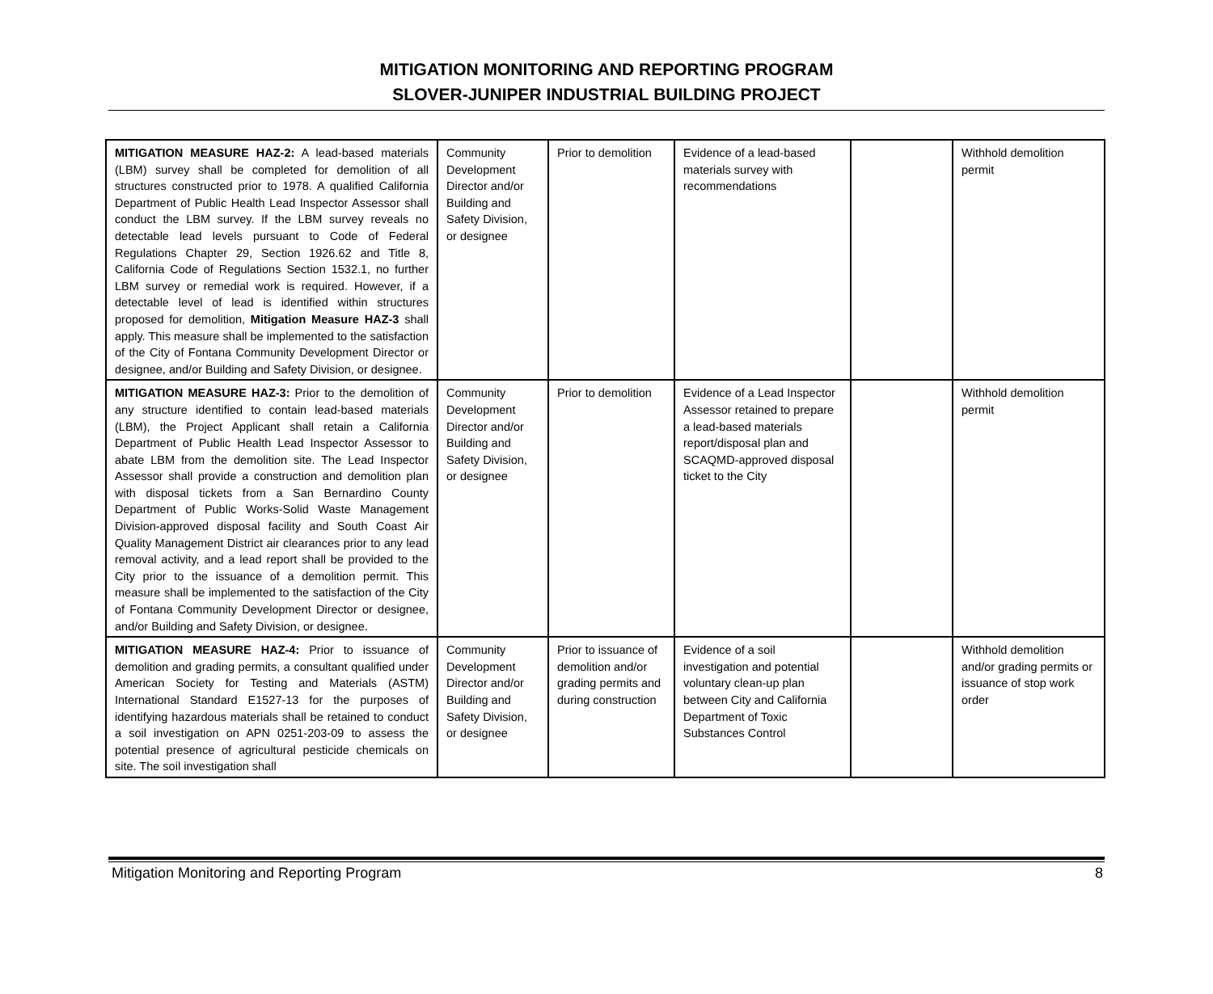MITIGATION MONITORING AND REPORTING PROGRAM
SLOVER-JUNIPER INDUSTRIAL BUILDING PROJECT
| MITIGATION MEASURE HAZ-2: A lead-based materials (LBM) survey shall be completed for demolition of all structures constructed prior to 1978. A qualified California Department of Public Health Lead Inspector Assessor shall conduct the LBM survey. If the LBM survey reveals no detectable lead levels pursuant to Code of Federal Regulations Chapter 29, Section 1926.62 and Title 8, California Code of Regulations Section 1532.1, no further LBM survey or remedial work is required. However, if a detectable level of lead is identified within structures proposed for demolition, Mitigation Measure HAZ-3 shall apply. This measure shall be implemented to the satisfaction of the City of Fontana Community Development Director or designee, and/or Building and Safety Division, or designee. | Community Development Director and/or Building and Safety Division, or designee | Prior to demolition | Evidence of a lead-based materials survey with recommendations | | Withhold demolition permit |
| MITIGATION MEASURE HAZ-3: Prior to the demolition of any structure identified to contain lead-based materials (LBM), the Project Applicant shall retain a California Department of Public Health Lead Inspector Assessor to abate LBM from the demolition site. The Lead Inspector Assessor shall provide a construction and demolition plan with disposal tickets from a San Bernardino County Department of Public Works-Solid Waste Management Division-approved disposal facility and South Coast Air Quality Management District air clearances prior to any lead removal activity, and a lead report shall be provided to the City prior to the issuance of a demolition permit. This measure shall be implemented to the satisfaction of the City of Fontana Community Development Director or designee, and/or Building and Safety Division, or designee. | Community Development Director and/or Building and Safety Division, or designee | Prior to demolition | Evidence of a Lead Inspector Assessor retained to prepare a lead-based materials report/disposal plan and SCAQMD-approved disposal ticket to the City | | Withhold demolition permit |
| MITIGATION MEASURE HAZ-4: Prior to issuance of demolition and grading permits, a consultant qualified under American Society for Testing and Materials (ASTM) International Standard E1527-13 for the purposes of identifying hazardous materials shall be retained to conduct a soil investigation on APN 0251-203-09 to assess the potential presence of agricultural pesticide chemicals on site. The soil investigation shall | Community Development Director and/or Building and Safety Division, or designee | Prior to issuance of demolition and/or grading permits and during construction | Evidence of a soil investigation and potential voluntary clean-up plan between City and California Department of Toxic Substances Control | | Withhold demolition and/or grading permits or issuance of stop work order |
Mitigation Monitoring and Reporting Program 8